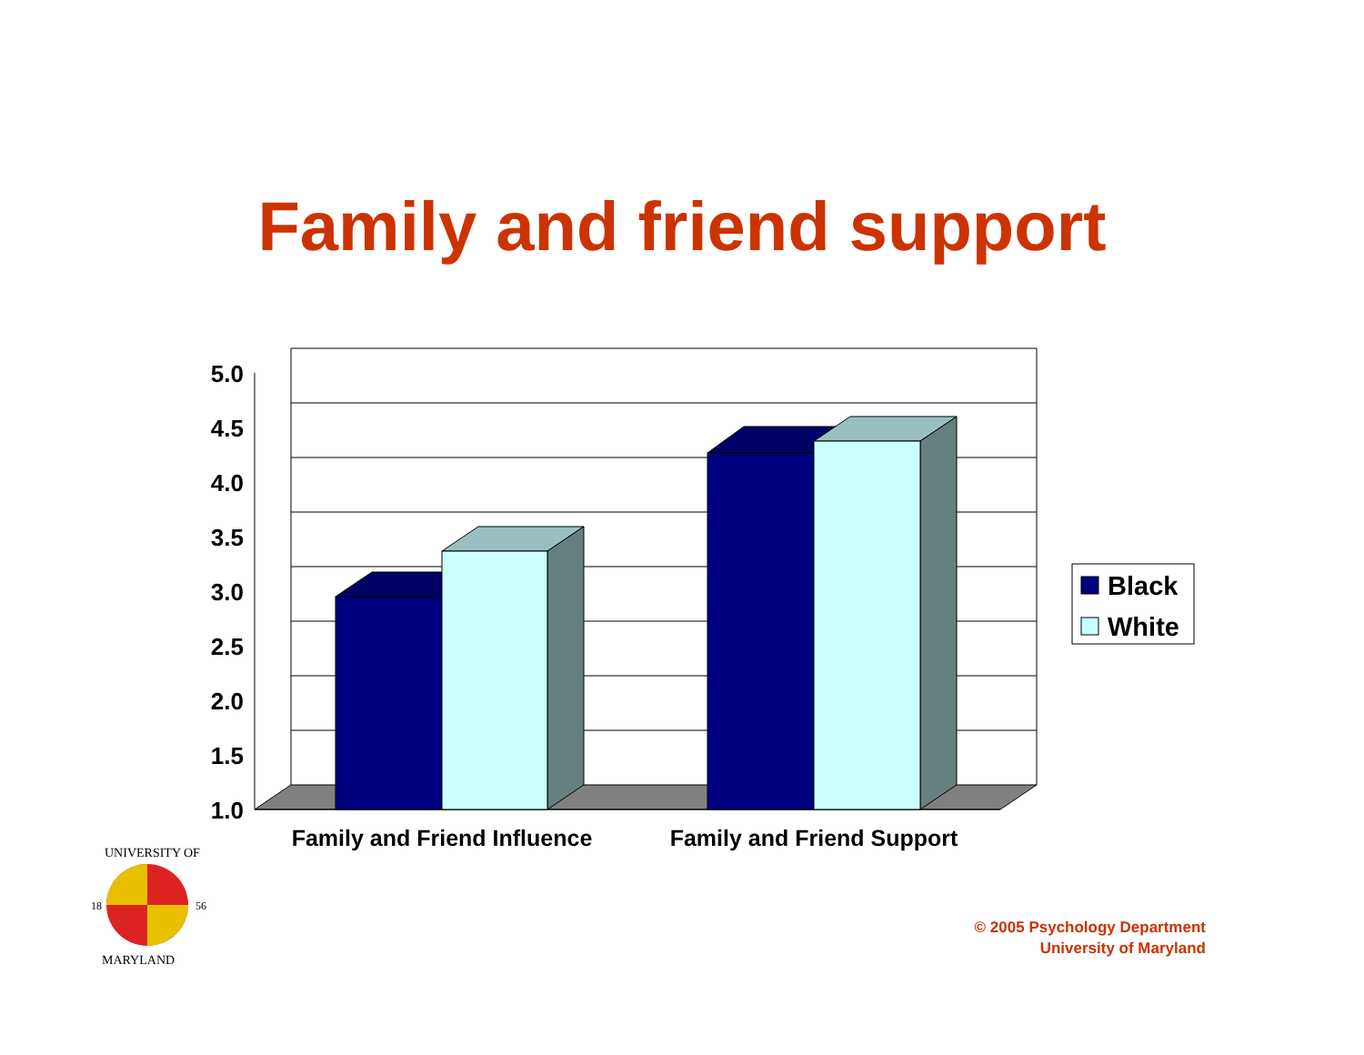Family and friend support
5.0
4.5
4.0
3.5
3.0
2.5
2.0
1.5
1.0
Family and Friend Influence
Family and Friend Support
Black
White
18
56
UNIVERSITY OF
MARYLAND
© 2005 Psychology Department
University of Maryland